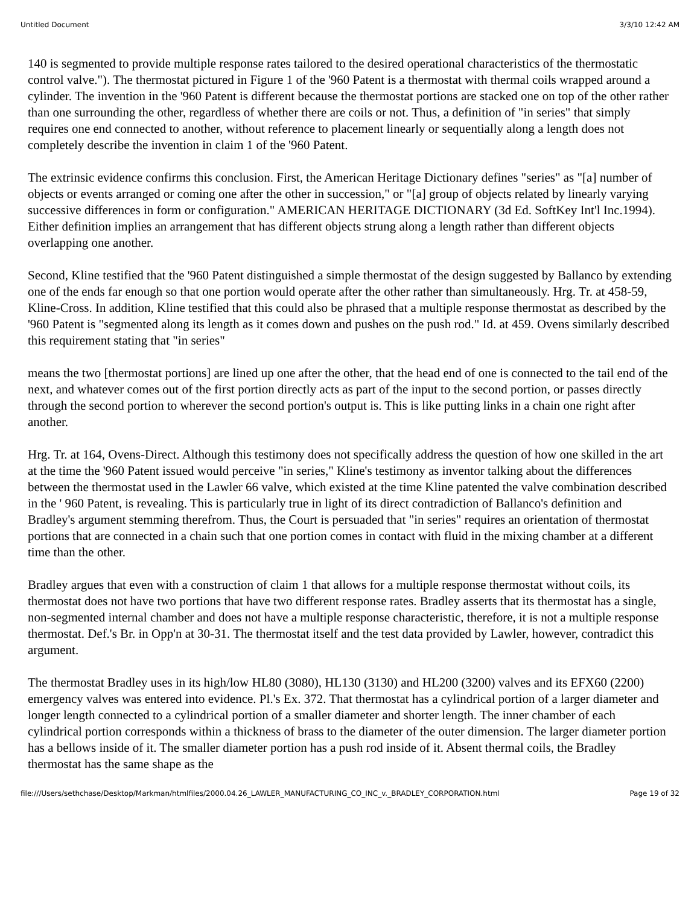Untitled Document 3/3/10 12:42 AM
140 is segmented to provide multiple response rates tailored to the desired operational characteristics of the thermostatic control valve."). The thermostat pictured in Figure 1 of the '960 Patent is a thermostat with thermal coils wrapped around a cylinder. The invention in the '960 Patent is different because the thermostat portions are stacked one on top of the other rather than one surrounding the other, regardless of whether there are coils or not. Thus, a definition of "in series" that simply requires one end connected to another, without reference to placement linearly or sequentially along a length does not completely describe the invention in claim 1 of the '960 Patent.
The extrinsic evidence confirms this conclusion. First, the American Heritage Dictionary defines "series" as "[a] number of objects or events arranged or coming one after the other in succession," or "[a] group of objects related by linearly varying successive differences in form or configuration." AMERICAN HERITAGE DICTIONARY (3d Ed. SoftKey Int'l Inc.1994). Either definition implies an arrangement that has different objects strung along a length rather than different objects overlapping one another.
Second, Kline testified that the '960 Patent distinguished a simple thermostat of the design suggested by Ballanco by extending one of the ends far enough so that one portion would operate after the other rather than simultaneously. Hrg. Tr. at 458-59, Kline-Cross. In addition, Kline testified that this could also be phrased that a multiple response thermostat as described by the '960 Patent is "segmented along its length as it comes down and pushes on the push rod." Id. at 459. Ovens similarly described this requirement stating that "in series"
means the two [thermostat portions] are lined up one after the other, that the head end of one is connected to the tail end of the next, and whatever comes out of the first portion directly acts as part of the input to the second portion, or passes directly through the second portion to wherever the second portion's output is. This is like putting links in a chain one right after another.
Hrg. Tr. at 164, Ovens-Direct. Although this testimony does not specifically address the question of how one skilled in the art at the time the '960 Patent issued would perceive "in series," Kline's testimony as inventor talking about the differences between the thermostat used in the Lawler 66 valve, which existed at the time Kline patented the valve combination described in the ' 960 Patent, is revealing. This is particularly true in light of its direct contradiction of Ballanco's definition and Bradley's argument stemming therefrom. Thus, the Court is persuaded that "in series" requires an orientation of thermostat portions that are connected in a chain such that one portion comes in contact with fluid in the mixing chamber at a different time than the other.
Bradley argues that even with a construction of claim 1 that allows for a multiple response thermostat without coils, its thermostat does not have two portions that have two different response rates. Bradley asserts that its thermostat has a single, non-segmented internal chamber and does not have a multiple response characteristic, therefore, it is not a multiple response thermostat. Def.'s Br. in Opp'n at 30-31. The thermostat itself and the test data provided by Lawler, however, contradict this argument.
The thermostat Bradley uses in its high/low HL80 (3080), HL130 (3130) and HL200 (3200) valves and its EFX60 (2200) emergency valves was entered into evidence. Pl.'s Ex. 372. That thermostat has a cylindrical portion of a larger diameter and longer length connected to a cylindrical portion of a smaller diameter and shorter length. The inner chamber of each cylindrical portion corresponds within a thickness of brass to the diameter of the outer dimension. The larger diameter portion has a bellows inside of it. The smaller diameter portion has a push rod inside of it. Absent thermal coils, the Bradley thermostat has the same shape as the
file:///Users/sethchase/Desktop/Markman/htmlfiles/2000.04.26_LAWLER_MANUFACTURING_CO_INC_v._BRADLEY_CORPORATION.html Page 19 of 32